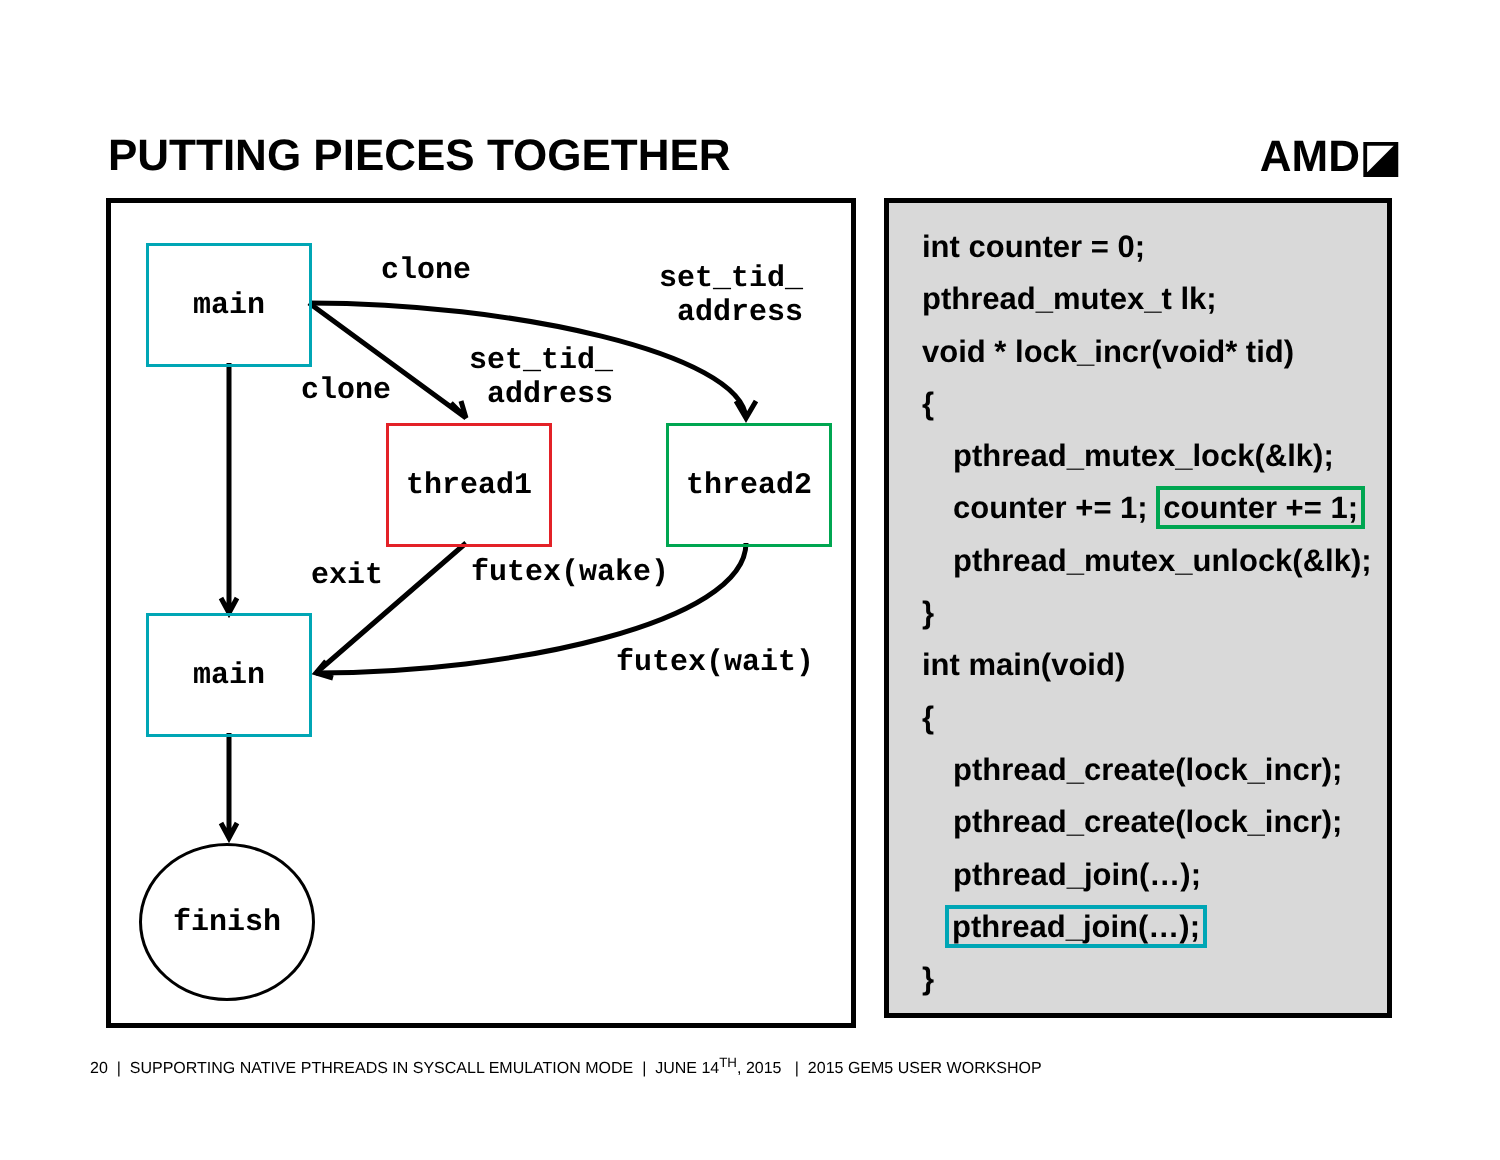PUTTING PIECES TOGETHER AMD◪
main
thread1 thread2
main
finish
clone
clone
set_tid_
address
set_tid_
address
exit futex(wake)
futex(wait)
int counter = 0;
pthread_mutex_t lk;
void * lock_incr(void* tid)
{
pthread_mutex_lock(&lk);
counter += 1; counter += 1;
pthread_mutex_unlock(&lk);
}
int main(void)
{
pthread_create(lock_incr);
pthread_create(lock_incr);
pthread_join(…);
pthread_join(…);
}
20 | SUPPORTING NATIVE PTHREADS IN SYSCALL EMULATION MODE | JUNE 14<sup>TH</sup>, 2015 | 2015 GEM5 USER WORKSHOP